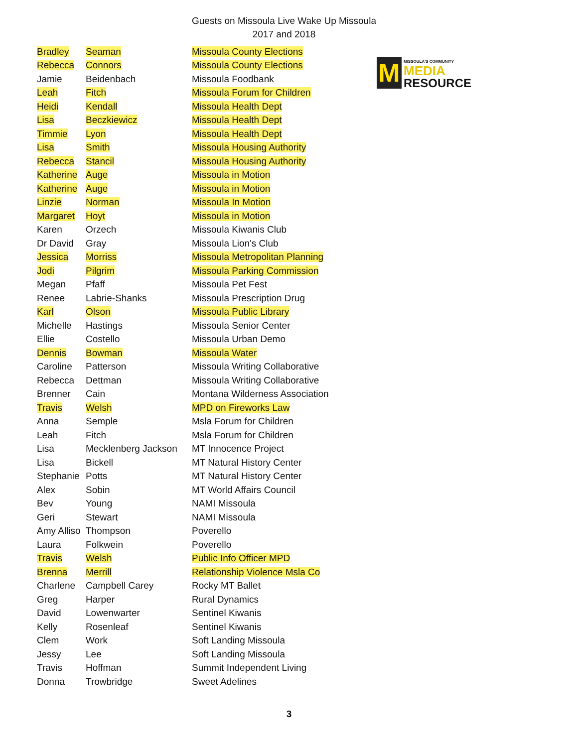Guests on Missoula Live Wake Up Missoula
2017 and 2018
M
MISSOULA'S COMMUNITY
MEDIA
RESOURCE
| Bradley | Seaman | Missoula County Elections |
| Rebecca | Connors | Missoula County Elections |
| Jamie | Beidenbach | Missoula Foodbank |
| Leah | Fitch | Missoula Forum for Children |
| Heidi | Kendall | Missoula Health Dept |
| Lisa | Beczkiewicz | Missoula Health Dept |
| Timmie | Lyon | Missoula Health Dept |
| Lisa | Smith | Missoula Housing Authority |
| Rebecca | Stancil | Missoula Housing Authority |
| Katherine | Auge | Missoula in Motion |
| Katherine | Auge | Missoula in Motion |
| Linzie | Norman | Missoula In Motion |
| Margaret | Hoyt | Missoula in Motion |
| Karen | Orzech | Missoula Kiwanis Club |
| Dr David | Gray | Missoula Lion's Club |
| Jessica | Morriss | Missoula Metropolitan Planning |
| Jodi | Pilgrim | Missoula Parking Commission |
| Megan | Pfaff | Missoula Pet Fest |
| Renee | Labrie-Shanks | Missoula Prescription Drug |
| Karl | Olson | Missoula Public Library |
| Michelle | Hastings | Missoula Senior Center |
| Ellie | Costello | Missoula Urban Demo |
| Dennis | Bowman | Missoula Water |
| Caroline | Patterson | Missoula Writing Collaborative |
| Rebecca | Dettman | Missoula Writing Collaborative |
| Brenner | Cain | Montana Wilderness Association |
| Travis | Welsh | MPD on Fireworks Law |
| Anna | Semple | Msla Forum for Children |
| Leah | Fitch | Msla Forum for Children |
| Lisa | Mecklenberg Jackson | MT Innocence Project |
| Lisa | Bickell | MT Natural History Center |
| Stephanie | Potts | MT Natural History Center |
| Alex | Sobin | MT World Affairs Council |
| Bev | Young | NAMI Missoula |
| Geri | Stewart | NAMI Missoula |
| Amy Alliso | Thompson | Poverello |
| Laura | Folkwein | Poverello |
| Travis | Welsh | Public Info Officer MPD |
| Brenna | Merrill | Relationship Violence Msla Co |
| Charlene | Campbell Carey | Rocky MT Ballet |
| Greg | Harper | Rural Dynamics |
| David | Lowenwarter | Sentinel Kiwanis |
| Kelly | Rosenleaf | Sentinel Kiwanis |
| Clem | Work | Soft Landing Missoula |
| Jessy | Lee | Soft Landing Missoula |
| Travis | Hoffman | Summit Independent Living |
| Donna | Trowbridge | Sweet Adelines |
3